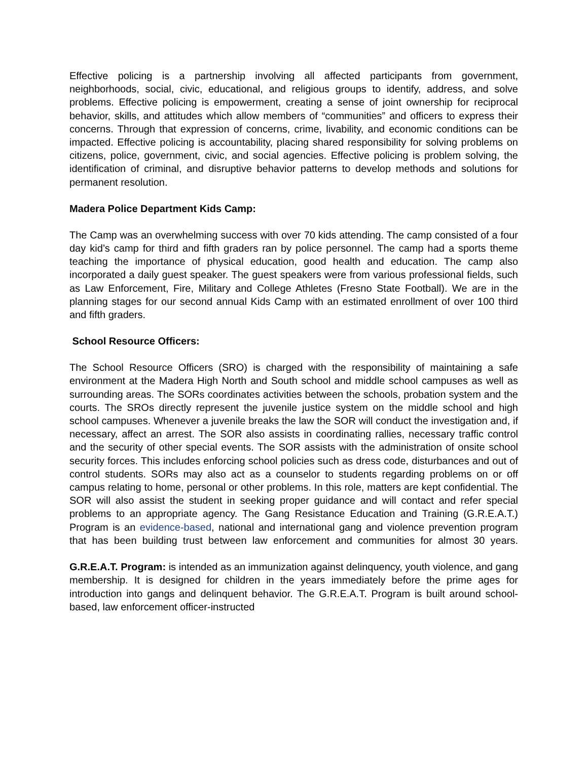Effective policing is a partnership involving all affected participants from government, neighborhoods, social, civic, educational, and religious groups to identify, address, and solve problems. Effective policing is empowerment, creating a sense of joint ownership for reciprocal behavior, skills, and attitudes which allow members of “communities” and officers to express their concerns. Through that expression of concerns, crime, livability, and economic conditions can be impacted. Effective policing is accountability, placing shared responsibility for solving problems on citizens, police, government, civic, and social agencies. Effective policing is problem solving, the identification of criminal, and disruptive behavior patterns to develop methods and solutions for permanent resolution.
Madera Police Department Kids Camp:
The Camp was an overwhelming success with over 70 kids attending. The camp consisted of a four day kid’s camp for third and fifth graders ran by police personnel. The camp had a sports theme teaching the importance of physical education, good health and education. The camp also incorporated a daily guest speaker. The guest speakers were from various professional fields, such as Law Enforcement, Fire, Military and College Athletes (Fresno State Football). We are in the planning stages for our second annual Kids Camp with an estimated enrollment of over 100 third and fifth graders.
School Resource Officers:
The School Resource Officers (SRO) is charged with the responsibility of maintaining a safe environment at the Madera High North and South school and middle school campuses as well as surrounding areas. The SORs coordinates activities between the schools, probation system and the courts. The SROs directly represent the juvenile justice system on the middle school and high school campuses. Whenever a juvenile breaks the law the SOR will conduct the investigation and, if necessary, affect an arrest. The SOR also assists in coordinating rallies, necessary traffic control and the security of other special events. The SOR assists with the administration of onsite school security forces. This includes enforcing school policies such as dress code, disturbances and out of control students. SORs may also act as a counselor to students regarding problems on or off campus relating to home, personal or other problems. In this role, matters are kept confidential. The SOR will also assist the student in seeking proper guidance and will contact and refer special problems to an appropriate agency. The Gang Resistance Education and Training (G.R.E.A.T.) Program is an evidence-based, national and international gang and violence prevention program that has been building trust between law enforcement and communities for almost 30 years.
G.R.E.A.T. Program: is intended as an immunization against delinquency, youth violence, and gang membership. It is designed for children in the years immediately before the prime ages for introduction into gangs and delinquent behavior. The G.R.E.A.T. Program is built around school-based, law enforcement officer-instructed